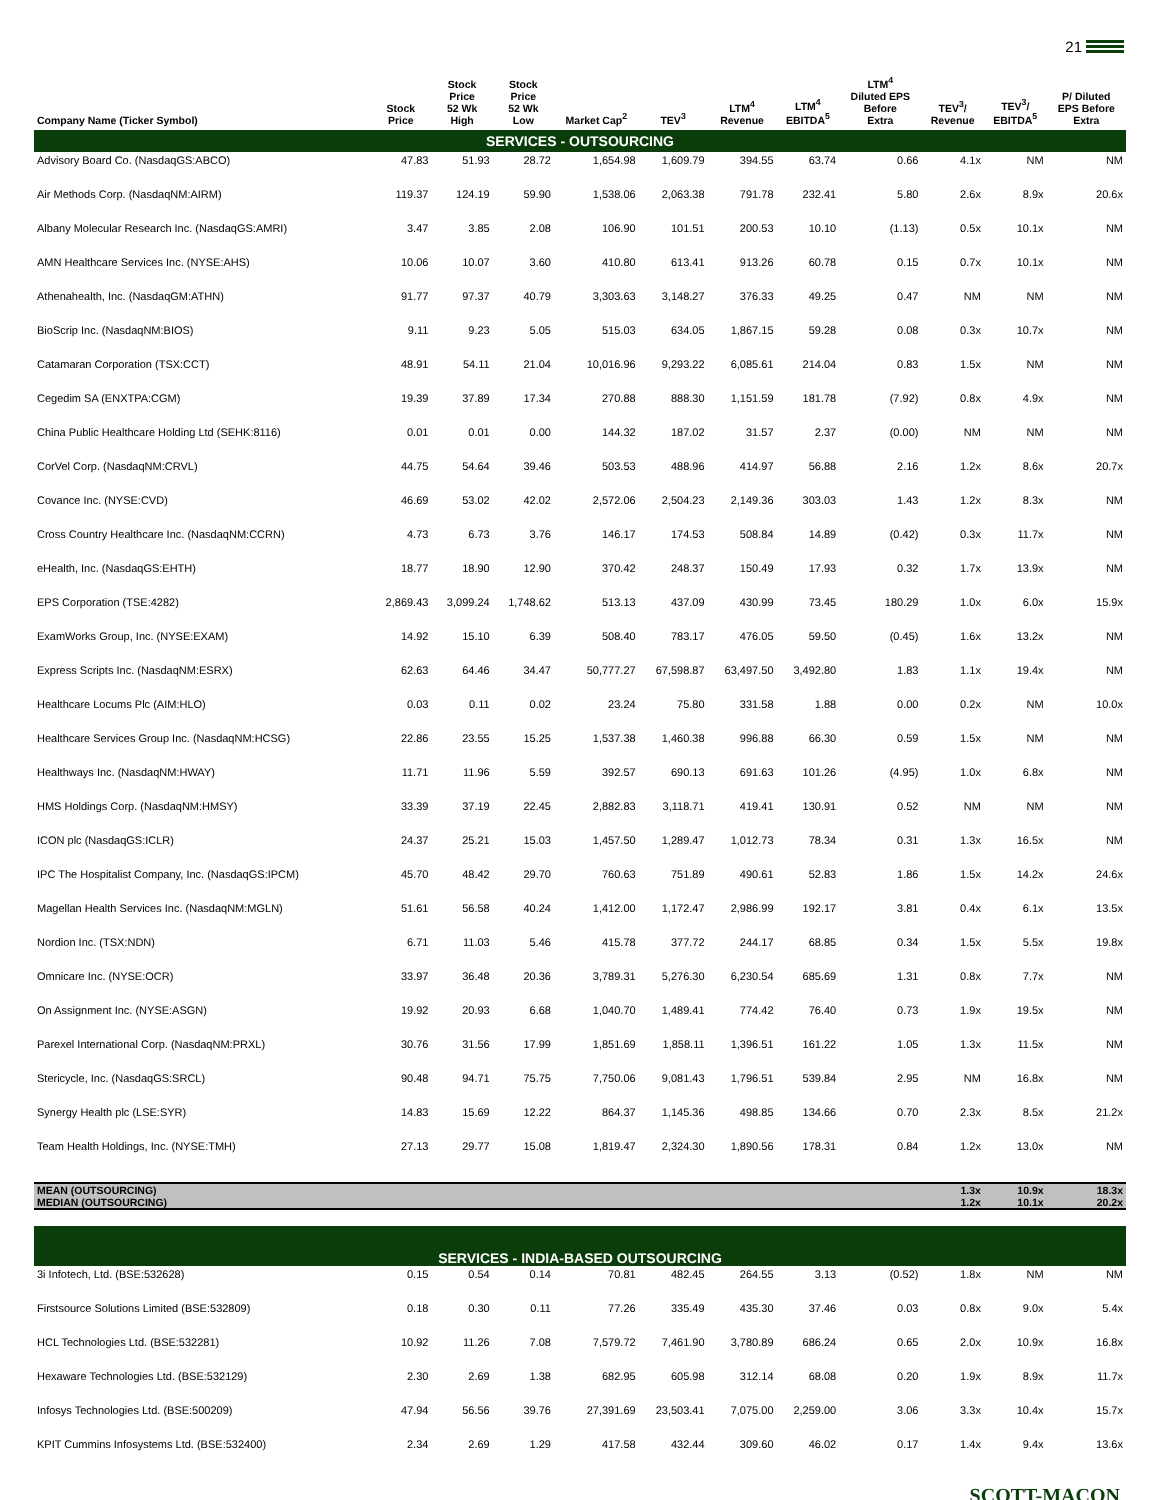21
| Company Name (Ticker Symbol) | Stock Price | Stock Price 52 Wk High | Stock Price 52 Wk Low | Market Cap<sup>2</sup> | TEV<sup>3</sup> | LTM<sup>4</sup> Revenue | LTM<sup>4</sup> EBITDA<sup>5</sup> | LTM<sup>4</sup> Diluted EPS Before Extra | TEV<sup>3</sup>/ Revenue | TEV<sup>3</sup>/ EBITDA<sup>5</sup> | P/ Diluted EPS Before Extra |
| --- | --- | --- | --- | --- | --- | --- | --- | --- | --- | --- | --- |
| SERVICES - OUTSOURCING | | | | | | | | | | | |
| Advisory Board Co. (NasdaqGS:ABCO) | 47.83 | 51.93 | 28.72 | 1,654.98 | 1,609.79 | 394.55 | 63.74 | 0.66 | 4.1x | NM | NM |
| Air Methods Corp. (NasdaqNM:AIRM) | 119.37 | 124.19 | 59.90 | 1,538.06 | 2,063.38 | 791.78 | 232.41 | 5.80 | 2.6x | 8.9x | 20.6x |
| Albany Molecular Research Inc. (NasdaqGS:AMRI) | 3.47 | 3.85 | 2.08 | 106.90 | 101.51 | 200.53 | 10.10 | (1.13) | 0.5x | 10.1x | NM |
| AMN Healthcare Services Inc. (NYSE:AHS) | 10.06 | 10.07 | 3.60 | 410.80 | 613.41 | 913.26 | 60.78 | 0.15 | 0.7x | 10.1x | NM |
| Athenahealth, Inc. (NasdaqGM:ATHN) | 91.77 | 97.37 | 40.79 | 3,303.63 | 3,148.27 | 376.33 | 49.25 | 0.47 | NM | NM | NM |
| BioScrip Inc. (NasdaqNM:BIOS) | 9.11 | 9.23 | 5.05 | 515.03 | 634.05 | 1,867.15 | 59.28 | 0.08 | 0.3x | 10.7x | NM |
| Catamaran Corporation (TSX:CCT) | 48.91 | 54.11 | 21.04 | 10,016.96 | 9,293.22 | 6,085.61 | 214.04 | 0.83 | 1.5x | NM | NM |
| Cegedim SA (ENXTPA:CGM) | 19.39 | 37.89 | 17.34 | 270.88 | 888.30 | 1,151.59 | 181.78 | (7.92) | 0.8x | 4.9x | NM |
| China Public Healthcare Holding Ltd (SEHK:8116) | 0.01 | 0.01 | 0.00 | 144.32 | 187.02 | 31.57 | 2.37 | (0.00) | NM | NM | NM |
| CorVel Corp. (NasdaqNM:CRVL) | 44.75 | 54.64 | 39.46 | 503.53 | 488.96 | 414.97 | 56.88 | 2.16 | 1.2x | 8.6x | 20.7x |
| Covance Inc. (NYSE:CVD) | 46.69 | 53.02 | 42.02 | 2,572.06 | 2,504.23 | 2,149.36 | 303.03 | 1.43 | 1.2x | 8.3x | NM |
| Cross Country Healthcare Inc. (NasdaqNM:CCRN) | 4.73 | 6.73 | 3.76 | 146.17 | 174.53 | 508.84 | 14.89 | (0.42) | 0.3x | 11.7x | NM |
| eHealth, Inc. (NasdaqGS:EHTH) | 18.77 | 18.90 | 12.90 | 370.42 | 248.37 | 150.49 | 17.93 | 0.32 | 1.7x | 13.9x | NM |
| EPS Corporation (TSE:4282) | 2,869.43 | 3,099.24 | 1,748.62 | 513.13 | 437.09 | 430.99 | 73.45 | 180.29 | 1.0x | 6.0x | 15.9x |
| ExamWorks Group, Inc. (NYSE:EXAM) | 14.92 | 15.10 | 6.39 | 508.40 | 783.17 | 476.05 | 59.50 | (0.45) | 1.6x | 13.2x | NM |
| Express Scripts Inc. (NasdaqNM:ESRX) | 62.63 | 64.46 | 34.47 | 50,777.27 | 67,598.87 | 63,497.50 | 3,492.80 | 1.83 | 1.1x | 19.4x | NM |
| Healthcare Locums Plc (AIM:HLO) | 0.03 | 0.11 | 0.02 | 23.24 | 75.80 | 331.58 | 1.88 | 0.00 | 0.2x | NM | 10.0x |
| Healthcare Services Group Inc. (NasdaqNM:HCSG) | 22.86 | 23.55 | 15.25 | 1,537.38 | 1,460.38 | 996.88 | 66.30 | 0.59 | 1.5x | NM | NM |
| Healthways Inc. (NasdaqNM:HWAY) | 11.71 | 11.96 | 5.59 | 392.57 | 690.13 | 691.63 | 101.26 | (4.95) | 1.0x | 6.8x | NM |
| HMS Holdings Corp. (NasdaqNM:HMSY) | 33.39 | 37.19 | 22.45 | 2,882.83 | 3,118.71 | 419.41 | 130.91 | 0.52 | NM | NM | NM |
| ICON plc (NasdaqGS:ICLR) | 24.37 | 25.21 | 15.03 | 1,457.50 | 1,289.47 | 1,012.73 | 78.34 | 0.31 | 1.3x | 16.5x | NM |
| IPC The Hospitalist Company, Inc. (NasdaqGS:IPCM) | 45.70 | 48.42 | 29.70 | 760.63 | 751.89 | 490.61 | 52.83 | 1.86 | 1.5x | 14.2x | 24.6x |
| Magellan Health Services Inc. (NasdaqNM:MGLN) | 51.61 | 56.58 | 40.24 | 1,412.00 | 1,172.47 | 2,986.99 | 192.17 | 3.81 | 0.4x | 6.1x | 13.5x |
| Nordion Inc. (TSX:NDN) | 6.71 | 11.03 | 5.46 | 415.78 | 377.72 | 244.17 | 68.85 | 0.34 | 1.5x | 5.5x | 19.8x |
| Omnicare Inc. (NYSE:OCR) | 33.97 | 36.48 | 20.36 | 3,789.31 | 5,276.30 | 6,230.54 | 685.69 | 1.31 | 0.8x | 7.7x | NM |
| On Assignment Inc. (NYSE:ASGN) | 19.92 | 20.93 | 6.68 | 1,040.70 | 1,489.41 | 774.42 | 76.40 | 0.73 | 1.9x | 19.5x | NM |
| Parexel International Corp. (NasdaqNM:PRXL) | 30.76 | 31.56 | 17.99 | 1,851.69 | 1,858.11 | 1,396.51 | 161.22 | 1.05 | 1.3x | 11.5x | NM |
| Stericycle, Inc. (NasdaqGS:SRCL) | 90.48 | 94.71 | 75.75 | 7,750.06 | 9,081.43 | 1,796.51 | 539.84 | 2.95 | NM | 16.8x | NM |
| Synergy Health plc (LSE:SYR) | 14.83 | 15.69 | 12.22 | 864.37 | 1,145.36 | 498.85 | 134.66 | 0.70 | 2.3x | 8.5x | 21.2x |
| Team Health Holdings, Inc. (NYSE:TMH) | 27.13 | 29.77 | 15.08 | 1,819.47 | 2,324.30 | 1,890.56 | 178.31 | 0.84 | 1.2x | 13.0x | NM |
| MEAN (OUTSOURCING) MEDIAN (OUTSOURCING) | | | | | | | | | 1.3x 1.2x | 10.9x 10.1x | 18.3x 20.2x |
| SERVICES - INDIA-BASED OUTSOURCING | | | | | | | | | | | |
| 3i Infotech, Ltd. (BSE:532628) | 0.15 | 0.54 | 0.14 | 70.81 | 482.45 | 264.55 | 3.13 | (0.52) | 1.8x | NM | NM |
| Firstsource Solutions Limited (BSE:532809) | 0.18 | 0.30 | 0.11 | 77.26 | 335.49 | 435.30 | 37.46 | 0.03 | 0.8x | 9.0x | 5.4x |
| HCL Technologies Ltd. (BSE:532281) | 10.92 | 11.26 | 7.08 | 7,579.72 | 7,461.90 | 3,780.89 | 686.24 | 0.65 | 2.0x | 10.9x | 16.8x |
| Hexaware Technologies Ltd. (BSE:532129) | 2.30 | 2.69 | 1.38 | 682.95 | 605.98 | 312.14 | 68.08 | 0.20 | 1.9x | 8.9x | 11.7x |
| Infosys Technologies Ltd. (BSE:500209) | 47.94 | 56.56 | 39.76 | 27,391.69 | 23,503.41 | 7,075.00 | 2,259.00 | 3.06 | 3.3x | 10.4x | 15.7x |
| KPIT Cummins Infosystems Ltd. (BSE:532400) | 2.34 | 2.69 | 1.29 | 417.58 | 432.44 | 309.60 | 46.02 | 0.17 | 1.4x | 9.4x | 13.6x |
SCOTT-MACON